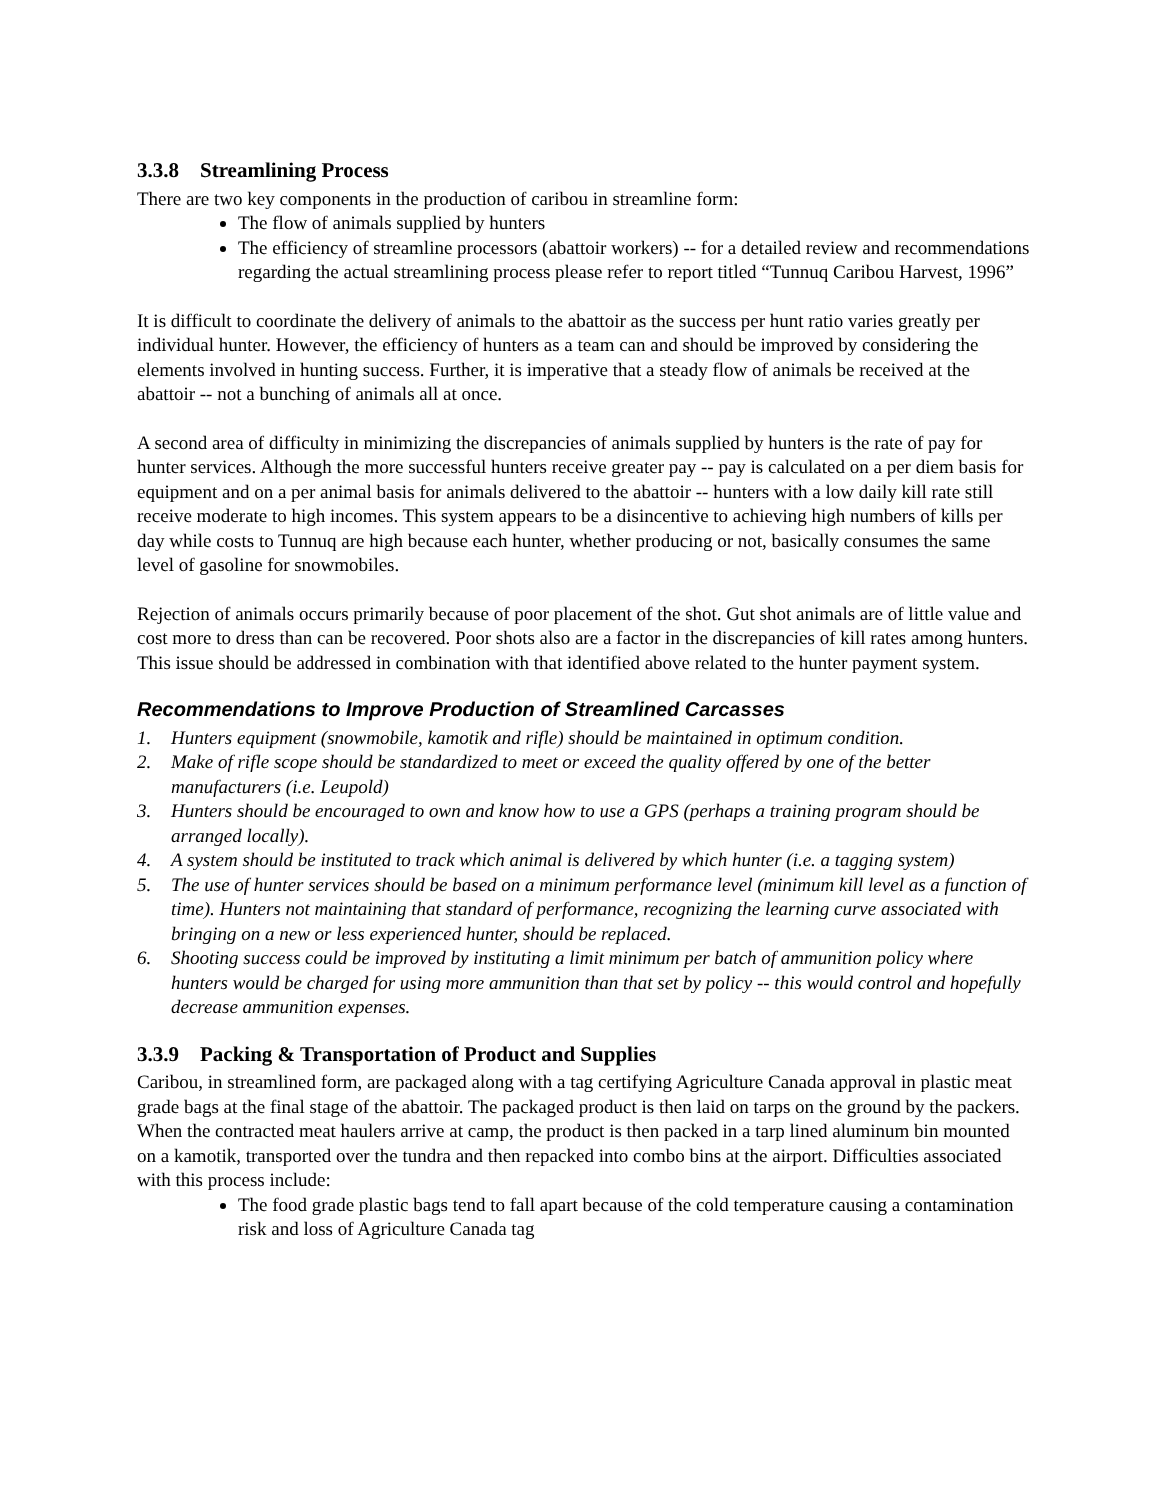3.3.8 Streamlining Process
There are two key components in the production of caribou in streamline form:
The flow of animals supplied by hunters
The efficiency of streamline processors (abattoir workers) -- for a detailed review and recommendations regarding the actual streamlining process please refer to report titled “Tunnuq Caribou Harvest, 1996”
It is difficult to coordinate the delivery of animals to the abattoir as the success per hunt ratio varies greatly per individual hunter. However, the efficiency of hunters as a team can and should be improved by considering the elements involved in hunting success. Further, it is imperative that a steady flow of animals be received at the abattoir -- not a bunching of animals all at once.
A second area of difficulty in minimizing the discrepancies of animals supplied by hunters is the rate of pay for hunter services. Although the more successful hunters receive greater pay -- pay is calculated on a per diem basis for equipment and on a per animal basis for animals delivered to the abattoir -- hunters with a low daily kill rate still receive moderate to high incomes. This system appears to be a disincentive to achieving high numbers of kills per day while costs to Tunnuq are high because each hunter, whether producing or not, basically consumes the same level of gasoline for snowmobiles.
Rejection of animals occurs primarily because of poor placement of the shot. Gut shot animals are of little value and cost more to dress than can be recovered. Poor shots also are a factor in the discrepancies of kill rates among hunters. This issue should be addressed in combination with that identified above related to the hunter payment system.
Recommendations to Improve Production of Streamlined Carcasses
1. Hunters equipment (snowmobile, kamotik and rifle) should be maintained in optimum condition.
2. Make of rifle scope should be standardized to meet or exceed the quality offered by one of the better manufacturers (i.e. Leupold)
3. Hunters should be encouraged to own and know how to use a GPS (perhaps a training program should be arranged locally).
4. A system should be instituted to track which animal is delivered by which hunter (i.e. a tagging system)
5. The use of hunter services should be based on a minimum performance level (minimum kill level as a function of time). Hunters not maintaining that standard of performance, recognizing the learning curve associated with bringing on a new or less experienced hunter, should be replaced.
6. Shooting success could be improved by instituting a limit minimum per batch of ammunition policy where hunters would be charged for using more ammunition than that set by policy -- this would control and hopefully decrease ammunition expenses.
3.3.9 Packing & Transportation of Product and Supplies
Caribou, in streamlined form, are packaged along with a tag certifying Agriculture Canada approval in plastic meat grade bags at the final stage of the abattoir. The packaged product is then laid on tarps on the ground by the packers. When the contracted meat haulers arrive at camp, the product is then packed in a tarp lined aluminum bin mounted on a kamotik, transported over the tundra and then repacked into combo bins at the airport. Difficulties associated with this process include:
The food grade plastic bags tend to fall apart because of the cold temperature causing a contamination risk and loss of Agriculture Canada tag